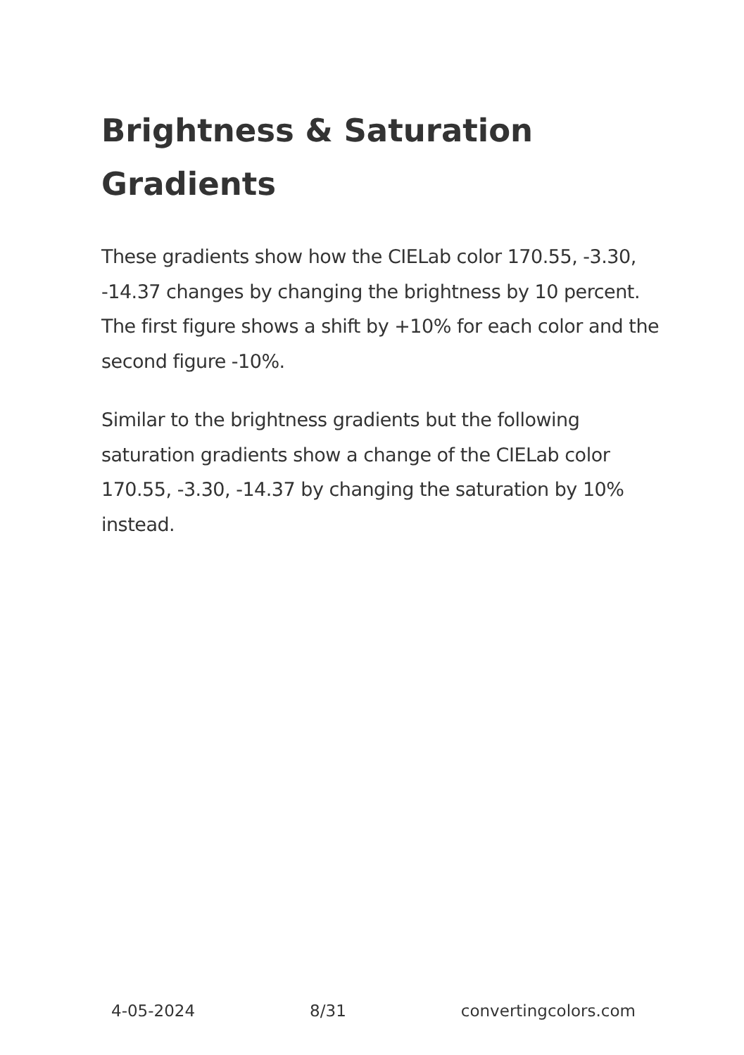Brightness & Saturation
Gradients
These gradients show how the CIELab color 170.55, -3.30, -14.37 changes by changing the brightness by 10 percent. The first figure shows a shift by +10% for each color and the second figure -10%.
Similar to the brightness gradients but the following saturation gradients show a change of the CIELab color 170.55, -3.30, -14.37 by changing the saturation by 10% instead.
4-05-2024 8/31 convertingcolors.com